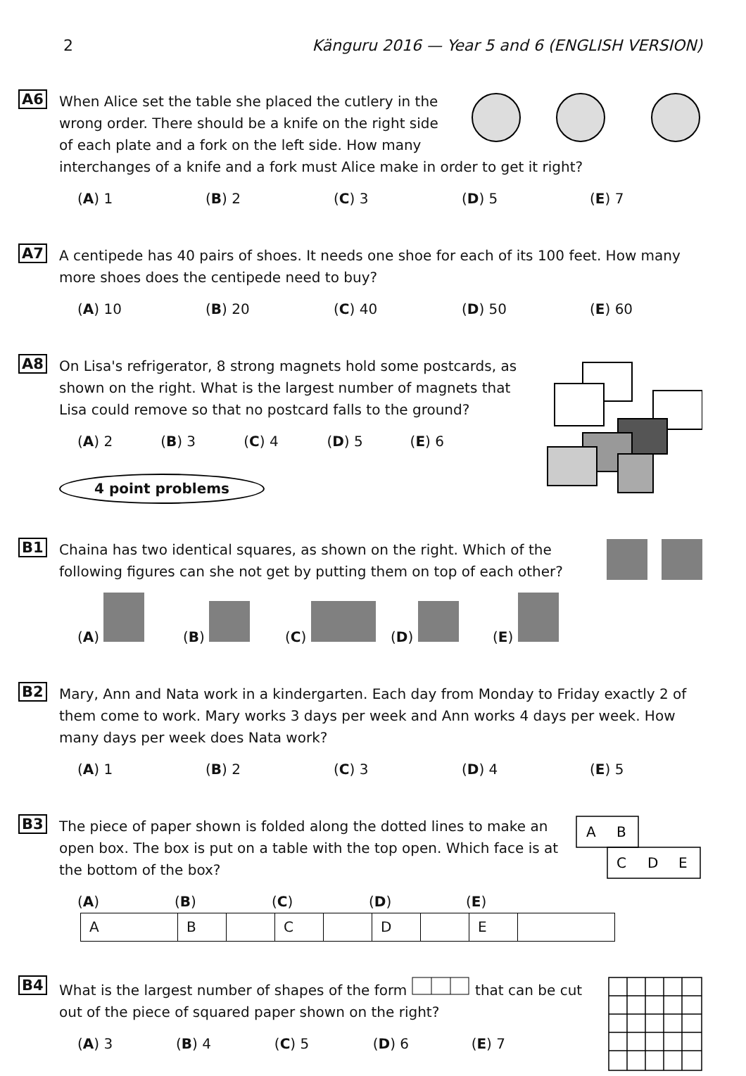2 Känguru 2016 — Year 5 and 6 (ENGLISH VERSION)
A6
When Alice set the table she placed the cutlery in the wrong order. There should be a knife on the right side of each plate and a fork on the left side. How many interchanges of a knife and a fork must Alice make in order to get it right?
(A) 1 (B) 2 (C) 3 (D) 5 (E) 7
A7
A centipede has 40 pairs of shoes. It needs one shoe for each of its 100 feet. How many more shoes does the centipede need to buy?
(A) 10 (B) 20 (C) 40 (D) 50 (E) 60
A8
On Lisa's refrigerator, 8 strong magnets hold some postcards, as shown on the right. What is the largest number of magnets that Lisa could remove so that no postcard falls to the ground?
(A) 2 (B) 3 (C) 4 (D) 5 (E) 6
4 point problems
B1
Chaina has two identical squares, as shown on the right. Which of the following figures can she not get by putting them on top of each other?
(A) (B) (C) (D) (E)
B2
Mary, Ann and Nata work in a kindergarten. Each day from Monday to Friday exactly 2 of them come to work. Mary works 3 days per week and Ann works 4 days per week. How many days per week does Nata work?
(A) 1 (B) 2 (C) 3 (D) 4 (E) 5
B3
A
B
C
D
E
The piece of paper shown is folded along the dotted lines to make an open box. The box is put on a table with the top open. Which face is at the bottom of the box?
(A) A (B) B (C) C (D) D (E) E
B4
What is the largest number of shapes of the form that can be cut out of the piece of squared paper shown on the right?
(A) 3 (B) 4 (C) 5 (D) 6 (E) 7